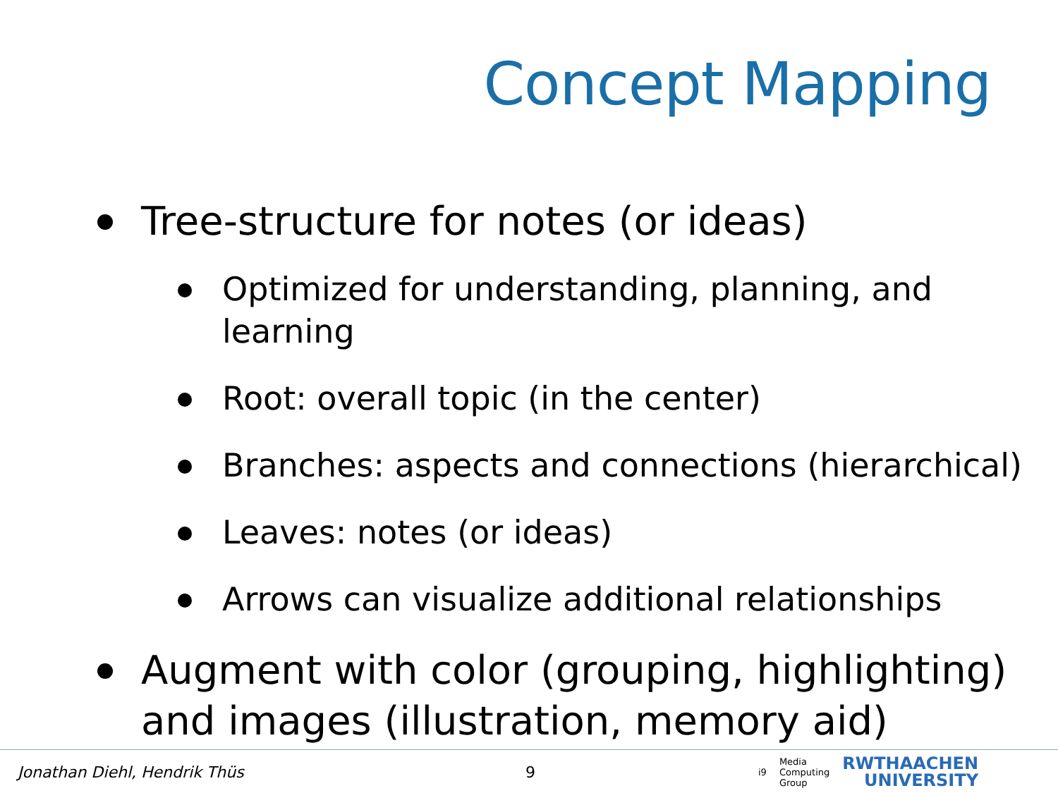Concept Mapping
Tree-structure for notes (or ideas)
Optimized for understanding, planning, and learning
Root: overall topic (in the center)
Branches: aspects and connections (hierarchical)
Leaves: notes (or ideas)
Arrows can visualize additional relationships
Augment with color (grouping, highlighting) and images (illustration, memory aid)
Jonathan Diehl, Hendrik Thüs 9
i9
Media
Computing
Group
RWTHAACHEN
UNIVERSITY